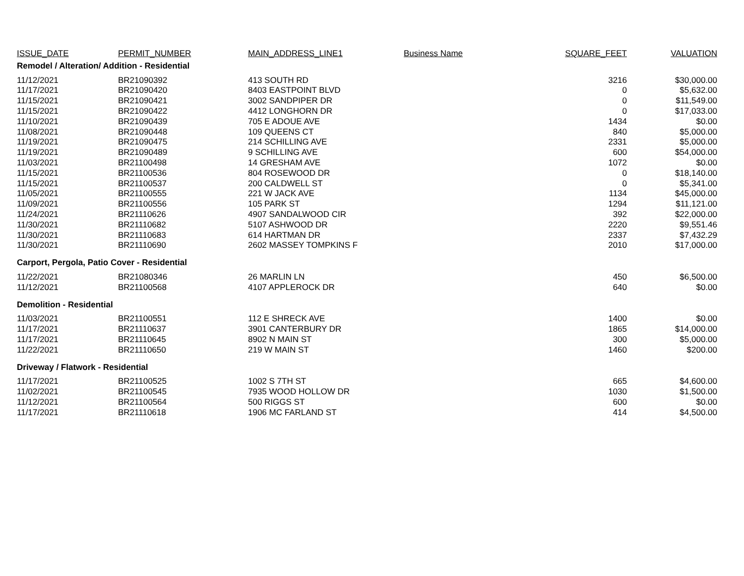| ISSUE_DATE | PERMIT_NUMBER | MAIN_ADDRESS_LINE1 | Business Name | SQUARE_FEET | VALUATION |
| --- | --- | --- | --- | --- | --- |
| Remodel / Alteration/ Addition - Residential | | | | | |
| 11/12/2021 | BR21090392 | 413 SOUTH RD | | 3216 | $30,000.00 |
| 11/17/2021 | BR21090420 | 8403 EASTPOINT BLVD | | 0 | $5,632.00 |
| 11/15/2021 | BR21090421 | 3002 SANDPIPER DR | | 0 | $11,549.00 |
| 11/15/2021 | BR21090422 | 4412 LONGHORN DR | | 0 | $17,033.00 |
| 11/10/2021 | BR21090439 | 705 E ADOUE AVE | | 1434 | $0.00 |
| 11/08/2021 | BR21090448 | 109 QUEENS CT | | 840 | $5,000.00 |
| 11/19/2021 | BR21090475 | 214 SCHILLING AVE | | 2331 | $5,000.00 |
| 11/19/2021 | BR21090489 | 9 SCHILLING AVE | | 600 | $54,000.00 |
| 11/03/2021 | BR21100498 | 14 GRESHAM AVE | | 1072 | $0.00 |
| 11/15/2021 | BR21100536 | 804 ROSEWOOD DR | | 0 | $18,140.00 |
| 11/15/2021 | BR21100537 | 200 CALDWELL ST | | 0 | $5,341.00 |
| 11/05/2021 | BR21100555 | 221 W JACK AVE | | 1134 | $45,000.00 |
| 11/09/2021 | BR21100556 | 105 PARK ST | | 1294 | $11,121.00 |
| 11/24/2021 | BR21110626 | 4907 SANDALWOOD CIR | | 392 | $22,000.00 |
| 11/30/2021 | BR21110682 | 5107 ASHWOOD DR | | 2220 | $9,551.46 |
| 11/30/2021 | BR21110683 | 614 HARTMAN DR | | 2337 | $7,432.29 |
| 11/30/2021 | BR21110690 | 2602 MASSEY TOMPKINS F | | 2010 | $17,000.00 |
| Carport, Pergola, Patio Cover - Residential | | | | | |
| 11/22/2021 | BR21080346 | 26 MARLIN LN | | 450 | $6,500.00 |
| 11/12/2021 | BR21100568 | 4107 APPLEROCK DR | | 640 | $0.00 |
| Demolition - Residential | | | | | |
| 11/03/2021 | BR21100551 | 112 E SHRECK AVE | | 1400 | $0.00 |
| 11/17/2021 | BR21110637 | 3901 CANTERBURY DR | | 1865 | $14,000.00 |
| 11/17/2021 | BR21110645 | 8902 N MAIN ST | | 300 | $5,000.00 |
| 11/22/2021 | BR21110650 | 219 W MAIN ST | | 1460 | $200.00 |
| Driveway / Flatwork - Residential | | | | | |
| 11/17/2021 | BR21100525 | 1002 S 7TH ST | | 665 | $4,600.00 |
| 11/02/2021 | BR21100545 | 7935 WOOD HOLLOW DR | | 1030 | $1,500.00 |
| 11/12/2021 | BR21100564 | 500 RIGGS ST | | 600 | $0.00 |
| 11/17/2021 | BR21110618 | 1906 MC FARLAND ST | | 414 | $4,500.00 |